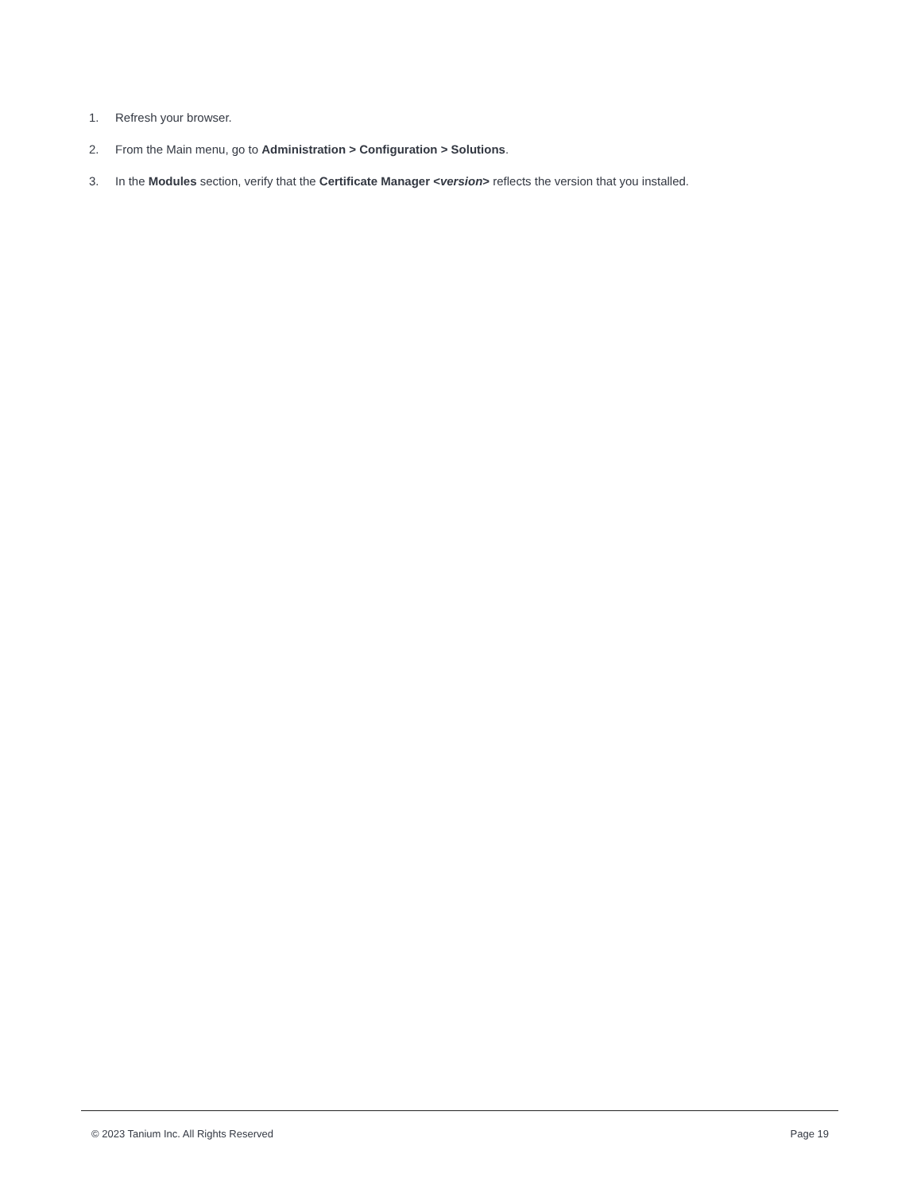1. Refresh your browser.
2. From the Main menu, go to Administration > Configuration > Solutions.
3. In the Modules section, verify that the Certificate Manager <version> reflects the version that you installed.
© 2023 Tanium Inc. All Rights Reserved Page 19